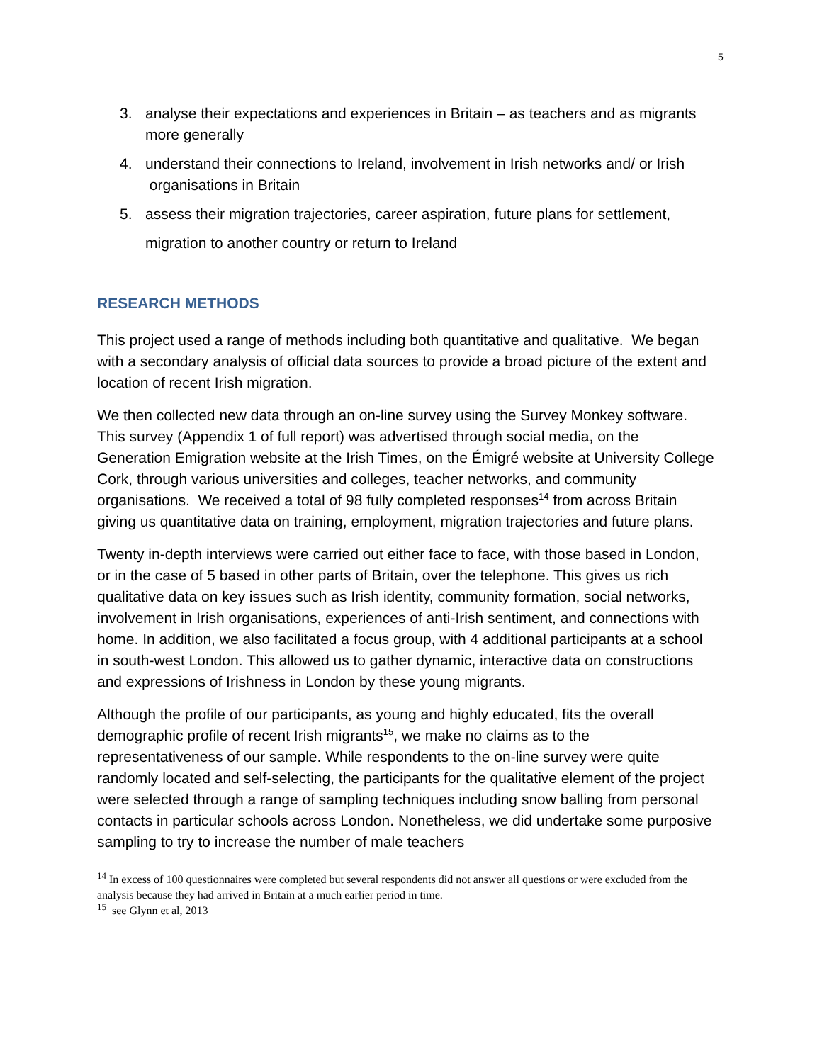5
3. analyse their expectations and experiences in Britain – as teachers and as migrants more generally
4. understand their connections to Ireland, involvement in Irish networks and/ or Irish organisations in Britain
5. assess their migration trajectories, career aspiration, future plans for settlement, migration to another country or return to Ireland
RESEARCH METHODS
This project used a range of methods including both quantitative and qualitative. We began with a secondary analysis of official data sources to provide a broad picture of the extent and location of recent Irish migration.
We then collected new data through an on-line survey using the Survey Monkey software. This survey (Appendix 1 of full report) was advertised through social media, on the Generation Emigration website at the Irish Times, on the Émigré website at University College Cork, through various universities and colleges, teacher networks, and community organisations. We received a total of 98 fully completed responses<sup>14</sup> from across Britain giving us quantitative data on training, employment, migration trajectories and future plans.
Twenty in-depth interviews were carried out either face to face, with those based in London, or in the case of 5 based in other parts of Britain, over the telephone. This gives us rich qualitative data on key issues such as Irish identity, community formation, social networks, involvement in Irish organisations, experiences of anti-Irish sentiment, and connections with home. In addition, we also facilitated a focus group, with 4 additional participants at a school in south-west London. This allowed us to gather dynamic, interactive data on constructions and expressions of Irishness in London by these young migrants.
Although the profile of our participants, as young and highly educated, fits the overall demographic profile of recent Irish migrants<sup>15</sup>, we make no claims as to the representativeness of our sample. While respondents to the on-line survey were quite randomly located and self-selecting, the participants for the qualitative element of the project were selected through a range of sampling techniques including snow balling from personal contacts in particular schools across London. Nonetheless, we did undertake some purposive sampling to try to increase the number of male teachers
<sup>14</sup> In excess of 100 questionnaires were completed but several respondents did not answer all questions or were excluded from the analysis because they had arrived in Britain at a much earlier period in time.
<sup>15</sup> see Glynn et al, 2013